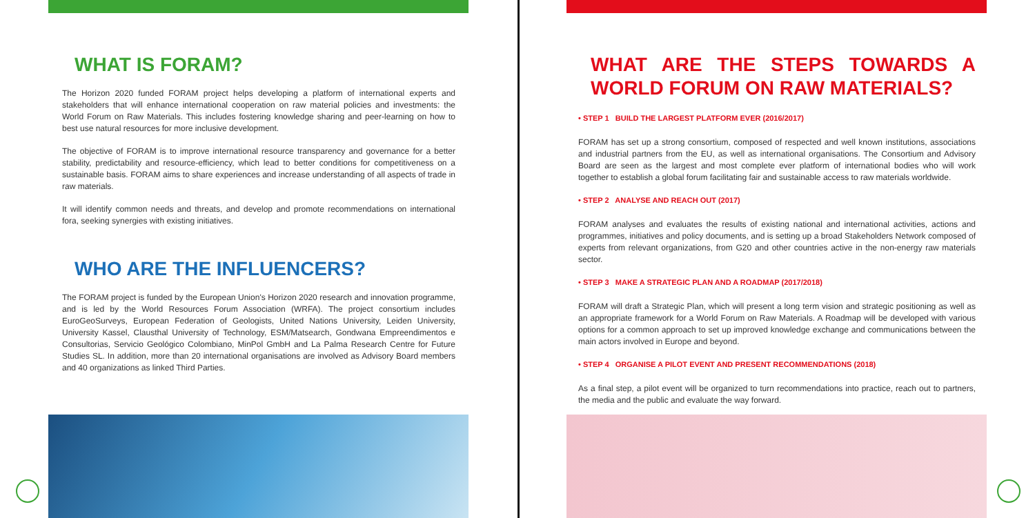WHAT IS FORAM?
The Horizon 2020 funded FORAM project helps developing a platform of international experts and stakeholders that will enhance international cooperation on raw material policies and investments: the World Forum on Raw Materials. This includes fostering knowledge sharing and peer-learning on how to best use natural resources for more inclusive development.
The objective of FORAM is to improve international resource transparency and governance for a better stability, predictability and resource-efficiency, which lead to better conditions for competitiveness on a sustainable basis. FORAM aims to share experiences and increase understanding of all aspects of trade in raw materials.
It will identify common needs and threats, and develop and promote recommendations on international fora, seeking synergies with existing initiatives.
WHO ARE THE INFLUENCERS?
The FORAM project is funded by the European Union's Horizon 2020 research and innovation programme, and is led by the World Resources Forum Association (WRFA). The project consortium includes EuroGeoSurveys, European Federation of Geologists, United Nations University, Leiden University, University Kassel, Clausthal University of Technology, ESM/Matsearch, Gondwana Empreendimentos e Consultorias, Servicio Geológico Colombiano, MinPol GmbH and La Palma Research Centre for Future Studies SL. In addition, more than 20 international organisations are involved as Advisory Board members and 40 organizations as linked Third Parties.
WHAT ARE THE STEPS TOWARDS A WORLD FORUM ON RAW MATERIALS?
• STEP 1 BUILD THE LARGEST PLATFORM EVER (2016/2017)
FORAM has set up a strong consortium, composed of respected and well known institutions, associations and industrial partners from the EU, as well as international organisations. The Consortium and Advisory Board are seen as the largest and most complete ever platform of international bodies who will work together to establish a global forum facilitating fair and sustainable access to raw materials worldwide.
• STEP 2 ANALYSE AND REACH OUT (2017)
FORAM analyses and evaluates the results of existing national and international activities, actions and programmes, initiatives and policy documents, and is setting up a broad Stakeholders Network composed of experts from relevant organizations, from G20 and other countries active in the non-energy raw materials sector.
• STEP 3 MAKE A STRATEGIC PLAN AND A ROADMAP (2017/2018)
FORAM will draft a Strategic Plan, which will present a long term vision and strategic positioning as well as an appropriate framework for a World Forum on Raw Materials. A Roadmap will be developed with various options for a common approach to set up improved knowledge exchange and communications between the main actors involved in Europe and beyond.
• STEP 4 ORGANISE A PILOT EVENT AND PRESENT RECOMMENDATIONS (2018)
As a final step, a pilot event will be organized to turn recommendations into practice, reach out to partners, the media and the public and evaluate the way forward.